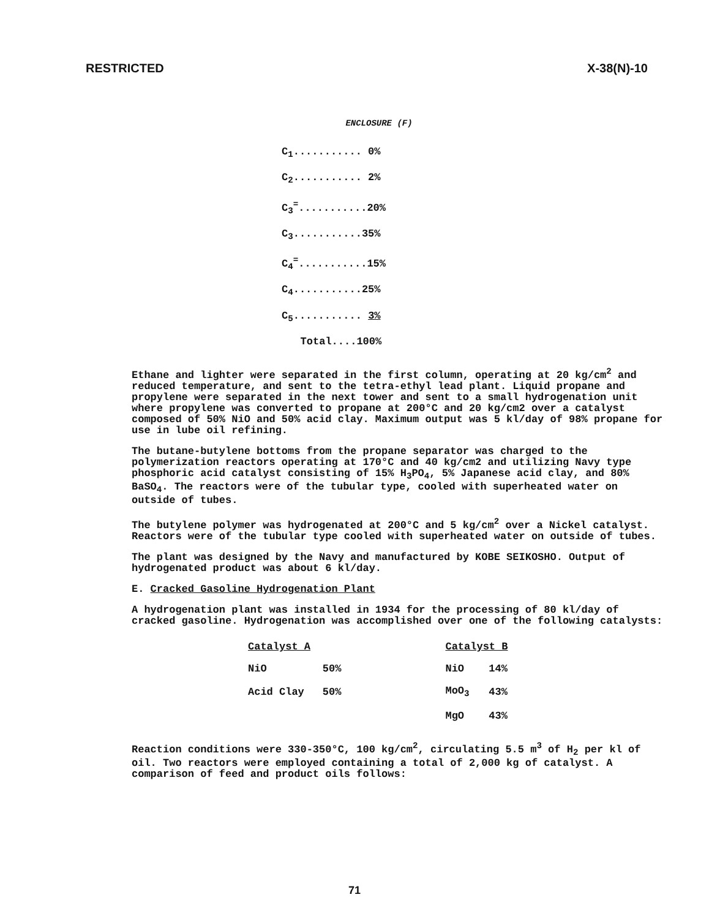RESTRICTED X-38(N)-10
ENCLOSURE (F)
C<sub>1</sub>........... 0%
C<sub>2</sub>........... 2%
C<sub>3</sub><sup>=</sup>...........20%
C<sub>3</sub>...........35%
C<sub>4</sub><sup>=</sup>...........15%
C<sub>4</sub>...........25%
C<sub>5</sub>........... 3%
Total....100%
Ethane and lighter were separated in the first column, operating at 20 kg/cm<sup>2</sup> and reduced temperature, and sent to the tetra-ethyl lead plant. Liquid propane and propylene were separated in the next tower and sent to a small hydrogenation unit where propylene was converted to propane at 200°C and 20 kg/cm2 over a catalyst composed of 50% NiO and 50% acid clay. Maximum output was 5 kl/day of 98% propane for use in lube oil refining.
The butane-butylene bottoms from the propane separator was charged to the polymerization reactors operating at 170°C and 40 kg/cm2 and utilizing Navy type phosphoric acid catalyst consisting of 15% H<sub>3</sub>PO<sub>4</sub>, 5% Japanese acid clay, and 80% BaSO<sub>4</sub>. The reactors were of the tubular type, cooled with superheated water on outside of tubes.
The butylene polymer was hydrogenated at 200°C and 5 kg/cm<sup>2</sup> over a Nickel catalyst. Reactors were of the tubular type cooled with superheated water on outside of tubes.
The plant was designed by the Navy and manufactured by KOBE SEIKOSHO. Output of hydrogenated product was about 6 kl/day.
E. Cracked Gasoline Hydrogenation Plant
A hydrogenation plant was installed in 1934 for the processing of 80 kl/day of cracked gasoline. Hydrogenation was accomplished over one of the following catalysts:
| Catalyst A | | Catalyst B | |
| --- | --- | --- | --- |
| NiO | 50% | NiO | 14% |
| Acid Clay | 50% | MoO<sub>3</sub> | 43% |
| | | MgO | 43% |
Reaction conditions were 330-350°C, 100 kg/cm<sup>2</sup>, circulating 5.5 m<sup>3</sup> of H<sub>2</sub> per kl of oil. Two reactors were employed containing a total of 2,000 kg of catalyst. A comparison of feed and product oils follows:
71